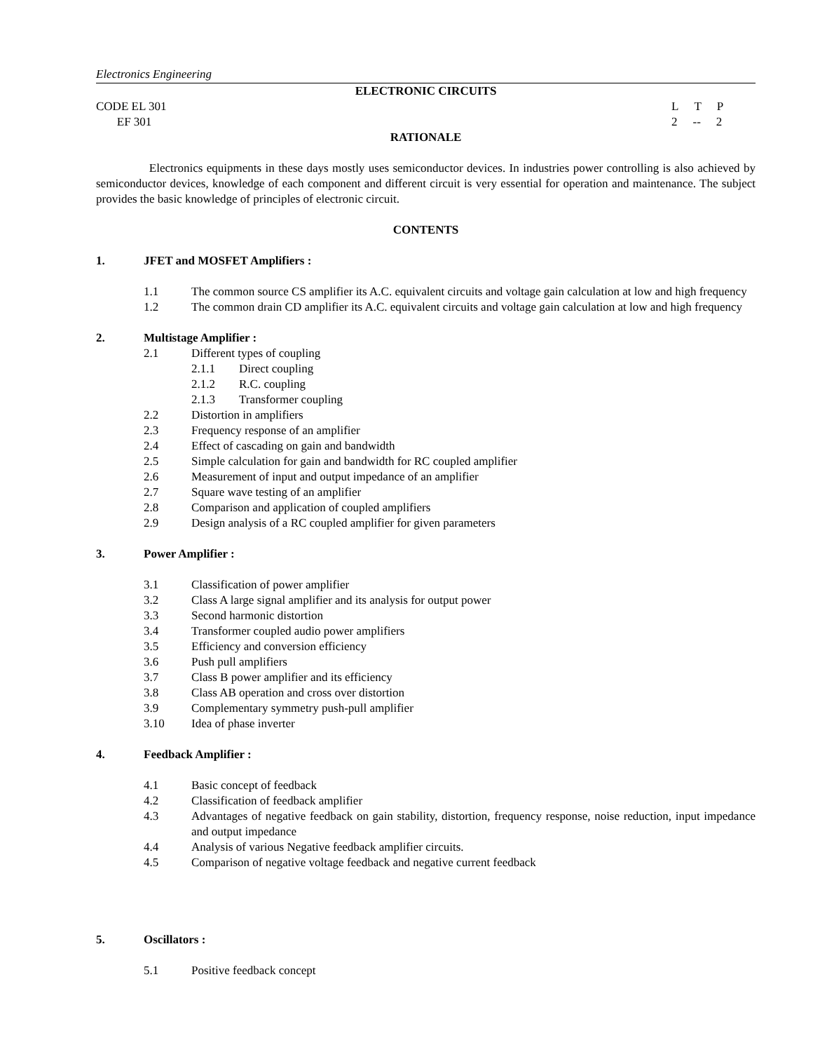Electronics Engineering
ELECTRONIC CIRCUITS
CODE EL 301 L T P
EF 301 2 -- 2
RATIONALE
Electronics equipments in these days mostly uses semiconductor devices. In industries power controlling is also achieved by semiconductor devices, knowledge of each component and different circuit is very essential for operation and maintenance. The subject provides the basic knowledge of principles of electronic circuit.
CONTENTS
1. JFET and MOSFET Amplifiers :
1.1 The common source CS amplifier its A.C. equivalent circuits and voltage gain calculation at low and high frequency
1.2 The common drain CD amplifier its A.C. equivalent circuits and voltage gain calculation at low and high frequency
2. Multistage Amplifier :
2.1 Different types of coupling
2.1.1 Direct coupling
2.1.2 R.C. coupling
2.1.3 Transformer coupling
2.2 Distortion in amplifiers
2.3 Frequency response of an amplifier
2.4 Effect of cascading on gain and bandwidth
2.5 Simple calculation for gain and bandwidth for RC coupled amplifier
2.6 Measurement of input and output impedance of an amplifier
2.7 Square wave testing of an amplifier
2.8 Comparison and application of coupled amplifiers
2.9 Design analysis of a RC coupled amplifier for given parameters
3. Power Amplifier :
3.1 Classification of power amplifier
3.2 Class A large signal amplifier and its analysis for output power
3.3 Second harmonic distortion
3.4 Transformer coupled audio power amplifiers
3.5 Efficiency and conversion efficiency
3.6 Push pull amplifiers
3.7 Class B power amplifier and its efficiency
3.8 Class AB operation and cross over distortion
3.9 Complementary symmetry push-pull amplifier
3.10 Idea of phase inverter
4. Feedback Amplifier :
4.1 Basic concept of feedback
4.2 Classification of feedback amplifier
4.3 Advantages of negative feedback on gain stability, distortion, frequency response, noise reduction, input impedance and output impedance
4.4 Analysis of various Negative feedback amplifier circuits.
4.5 Comparison of negative voltage feedback and negative current feedback
5. Oscillators :
5.1 Positive feedback concept